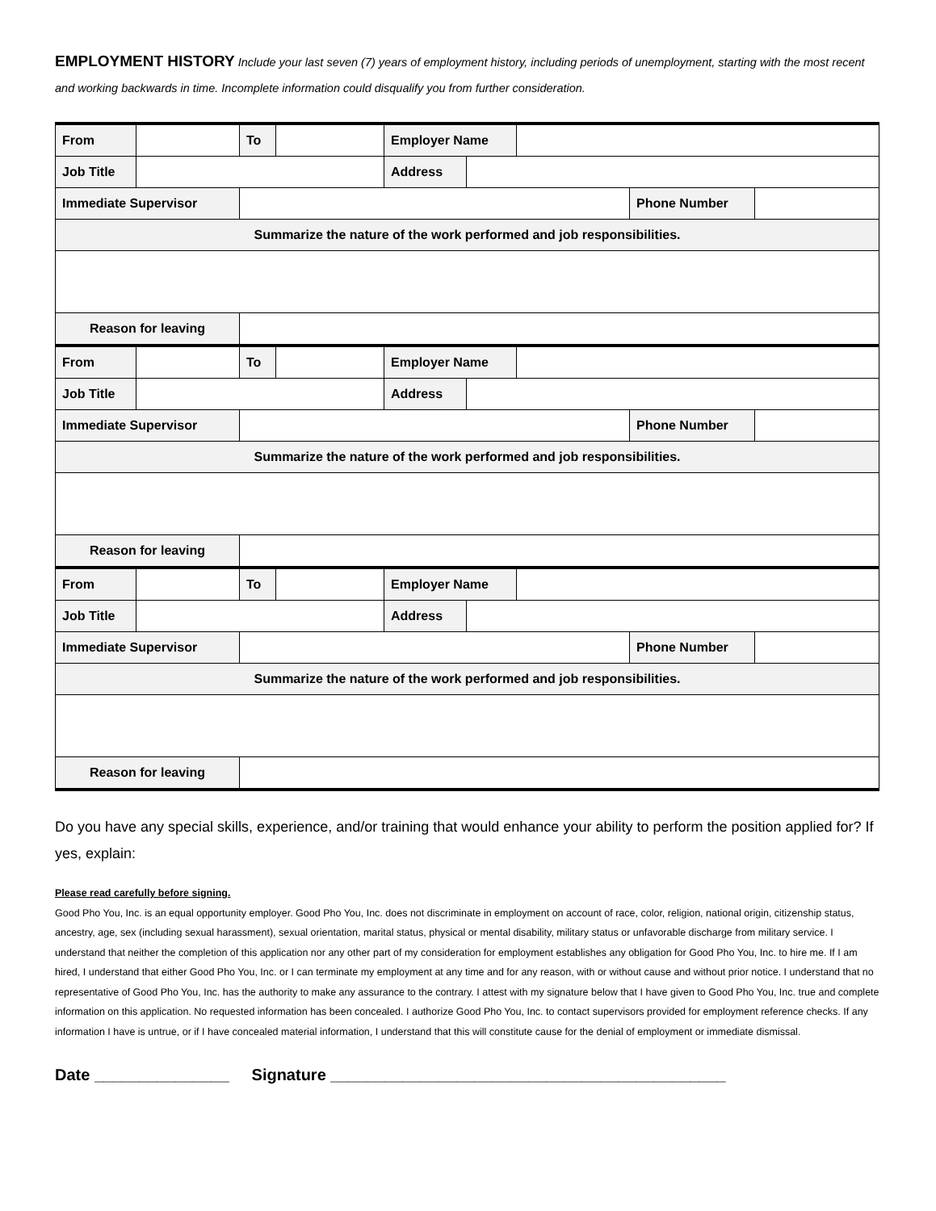EMPLOYMENT HISTORY Include your last seven (7) years of employment history, including periods of unemployment, starting with the most recent and working backwards in time. Incomplete information could disqualify you from further consideration.
| From | | To | | Employer Name | | | | |
| Job Title | | | | Address | | | | |
| Immediate Supervisor | | | | | | | Phone Number | |
| Summarize the nature of the work performed and job responsibilities. | | | | | | | | |
| Reason for leaving | | | | | | | | |
| From | | To | | Employer Name | | | | |
| Job Title | | | | Address | | | | |
| Immediate Supervisor | | | | | | | Phone Number | |
| Summarize the nature of the work performed and job responsibilities. | | | | | | | | |
| Reason for leaving | | | | | | | | |
| From | | To | | Employer Name | | | | |
| Job Title | | | | Address | | | | |
| Immediate Supervisor | | | | | | | Phone Number | |
| Summarize the nature of the work performed and job responsibilities. | | | | | | | | |
| Reason for leaving | | | | | | | | |
Do you have any special skills, experience, and/or training that would enhance your ability to perform the position applied for? If yes, explain:
Please read carefully before signing.
Good Pho You, Inc. is an equal opportunity employer. Good Pho You, Inc. does not discriminate in employment on account of race, color, religion, national origin, citizenship status, ancestry, age, sex (including sexual harassment), sexual orientation, marital status, physical or mental disability, military status or unfavorable discharge from military service. I understand that neither the completion of this application nor any other part of my consideration for employment establishes any obligation for Good Pho You, Inc. to hire me. If I am hired, I understand that either Good Pho You, Inc. or I can terminate my employment at any time and for any reason, with or without cause and without prior notice. I understand that no representative of Good Pho You, Inc. has the authority to make any assurance to the contrary. I attest with my signature below that I have given to Good Pho You, Inc. true and complete information on this application. No requested information has been concealed. I authorize Good Pho You, Inc. to contact supervisors provided for employment reference checks. If any information I have is untrue, or if I have concealed material information, I understand that this will constitute cause for the denial of employment or immediate dismissal.
Date _______________ Signature ____________________________________________